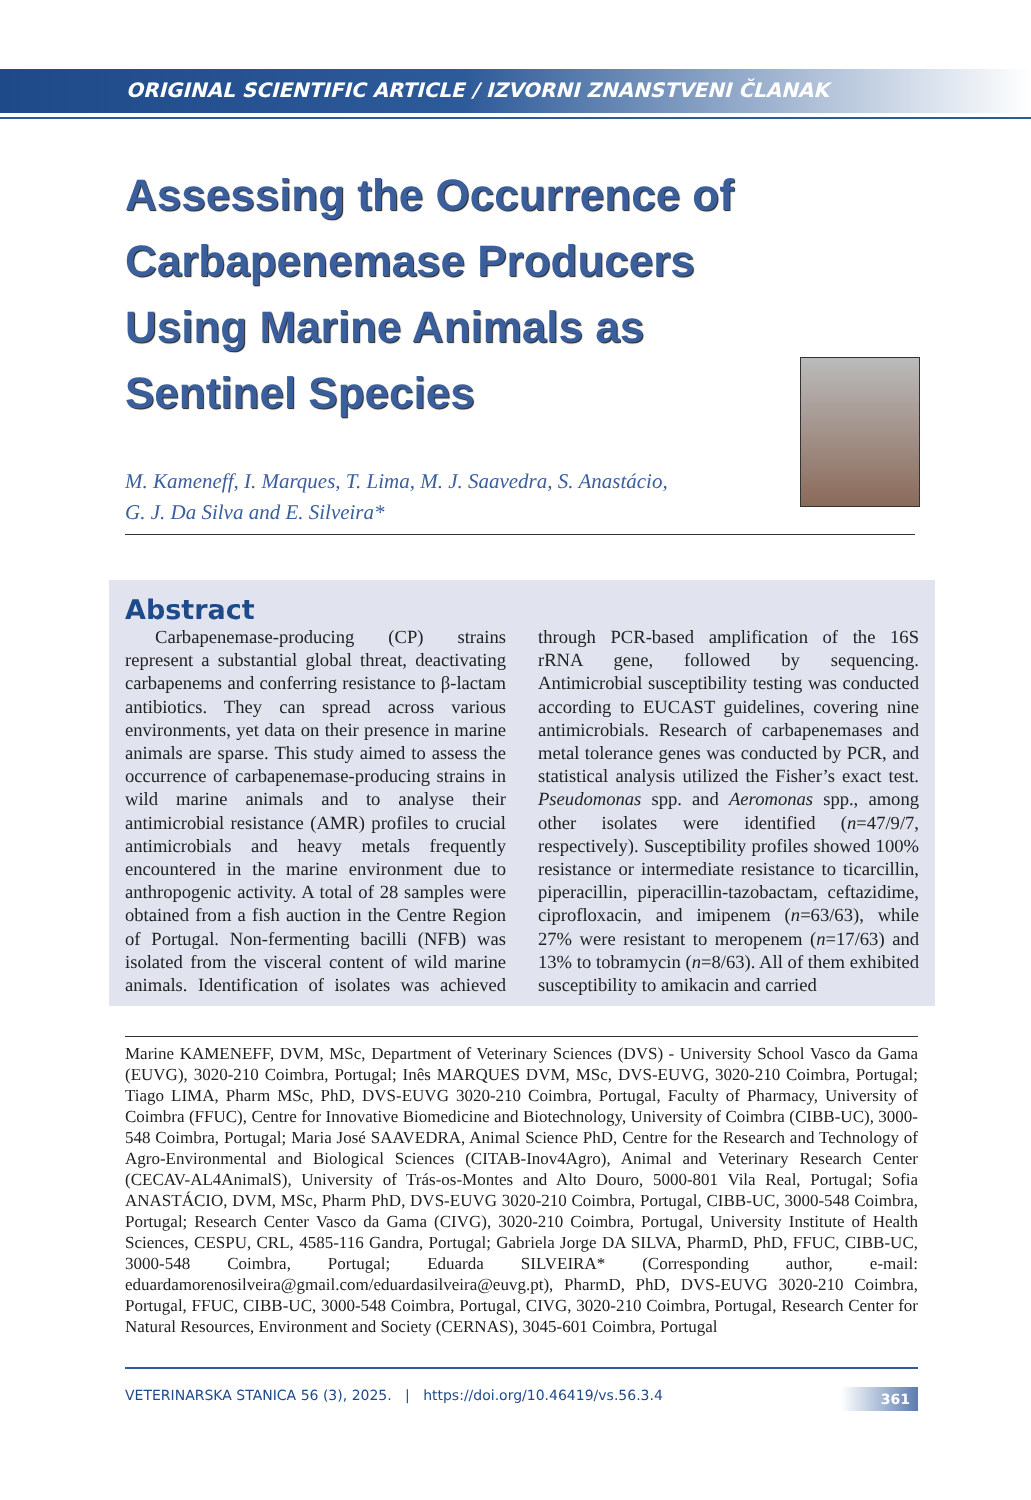ORIGINAL SCIENTIFIC ARTICLE / IZVORNI ZNANSTVENI ČLANAK
Assessing the Occurrence of Carbapenemase Producers Using Marine Animals as Sentinel Species
M. Kameneff, I. Marques, T. Lima, M. J. Saavedra, S. Anastácio,
G. J. Da Silva and E. Silveira*
Abstract
Carbapenemase-producing (CP) strains represent a substantial global threat, deactivating carbapenems and conferring resistance to β-lactam antibiotics. They can spread across various environments, yet data on their presence in marine animals are sparse. This study aimed to assess the occurrence of carbapenemase-producing strains in wild marine animals and to analyse their antimicrobial resistance (AMR) profiles to crucial antimicrobials and heavy metals frequently encountered in the marine environment due to anthropogenic activity. A total of 28 samples were obtained from a fish auction in the Centre Region of Portugal. Non-fermenting bacilli (NFB) was isolated from the visceral content of wild marine animals. Identification of isolates was achieved through PCR-based amplification of the 16S rRNA gene, followed by sequencing. Antimicrobial susceptibility testing was conducted according to EUCAST guidelines, covering nine antimicrobials. Research of carbapenemases and metal tolerance genes was conducted by PCR, and statistical analysis utilized the Fisher’s exact test. Pseudomonas spp. and Aeromonas spp., among other isolates were identified (n=47/9/7, respectively). Susceptibility profiles showed 100% resistance or intermediate resistance to ticarcillin, piperacillin, piperacillin-tazobactam, ceftazidime, ciprofloxacin, and imipenem (n=63/63), while 27% were resistant to meropenem (n=17/63) and 13% to tobramycin (n=8/63). All of them exhibited susceptibility to amikacin and carried
Marine KAMENEFF, DVM, MSc, Department of Veterinary Sciences (DVS) - University School Vasco da Gama (EUVG), 3020-210 Coimbra, Portugal; Inês MARQUES DVM, MSc, DVS-EUVG, 3020-210 Coimbra, Portugal; Tiago LIMA, Pharm MSc, PhD, DVS-EUVG 3020-210 Coimbra, Portugal, Faculty of Pharmacy, University of Coimbra (FFUC), Centre for Innovative Biomedicine and Biotechnology, University of Coimbra (CIBB-UC), 3000-548 Coimbra, Portugal; Maria José SAAVEDRA, Animal Science PhD, Centre for the Research and Technology of Agro-Environmental and Biological Sciences (CITAB-Inov4Agro), Animal and Veterinary Research Center (CECAV-AL4AnimalS), University of Trás-os-Montes and Alto Douro, 5000-801 Vila Real, Portugal; Sofia ANASTÁCIO, DVM, MSc, Pharm PhD, DVS-EUVG 3020-210 Coimbra, Portugal, CIBB-UC, 3000-548 Coimbra, Portugal; Research Center Vasco da Gama (CIVG), 3020-210 Coimbra, Portugal, University Institute of Health Sciences, CESPU, CRL, 4585-116 Gandra, Portugal; Gabriela Jorge DA SILVA, PharmD, PhD, FFUC, CIBB-UC, 3000-548 Coimbra, Portugal; Eduarda SILVEIRA* (Corresponding author, e-mail: eduardamorenosilveira@gmail.com/eduardasilveira@euvg.pt), PharmD, PhD, DVS-EUVG 3020-210 Coimbra, Portugal, FFUC, CIBB-UC, 3000-548 Coimbra, Portugal, CIVG, 3020-210 Coimbra, Portugal, Research Center for Natural Resources, Environment and Society (CERNAS), 3045-601 Coimbra, Portugal
VETERINARSKA STANICA 56 (3), 2025. | https://doi.org/10.46419/vs.56.3.4 361